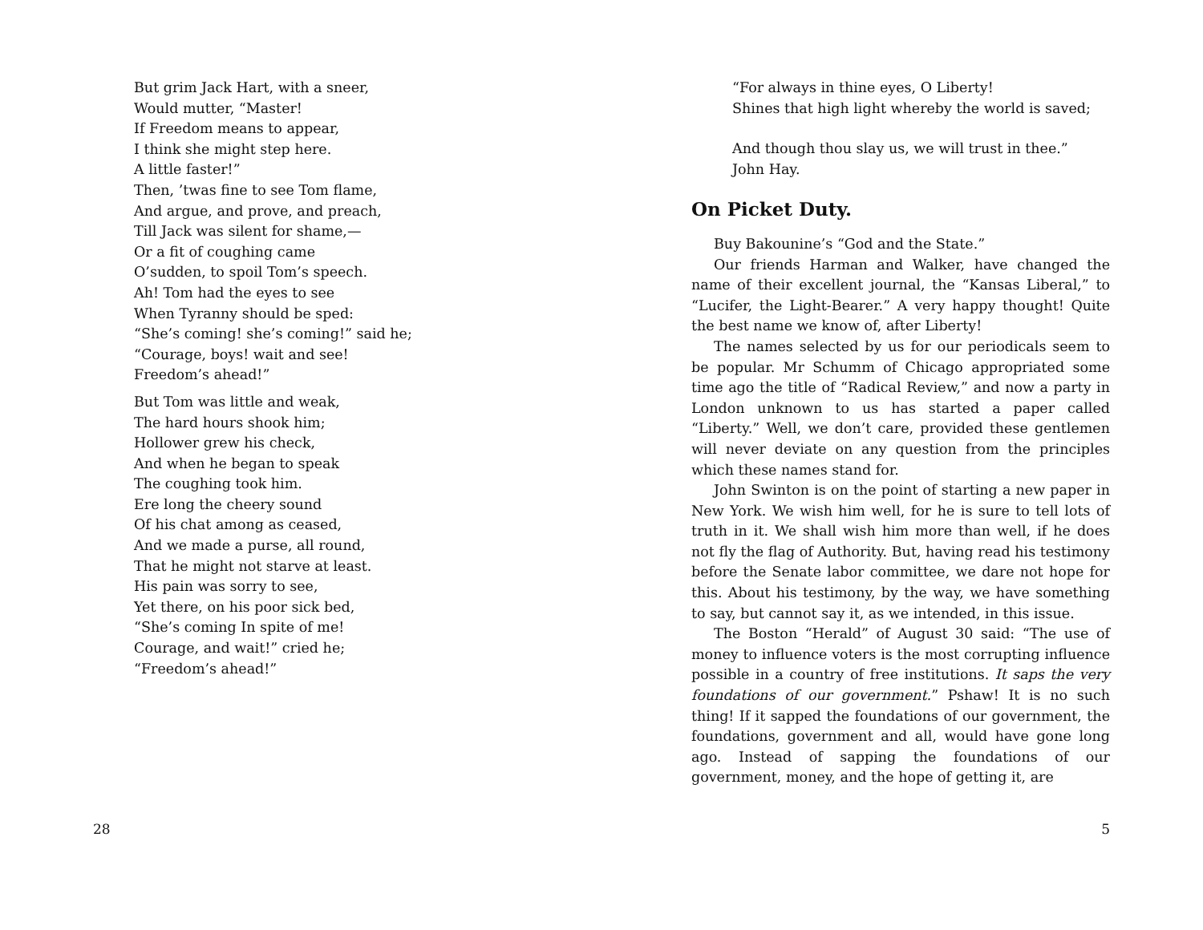But grim Jack Hart, with a sneer,
Would mutter, “Master!
If Freedom means to appear,
I think she might step here.
A little faster!”
Then, ’twas fine to see Tom flame,
And argue, and prove, and preach,
Till Jack was silent for shame,—
Or a fit of coughing came
O’sudden, to spoil Tom’s speech.
Ah! Tom had the eyes to see
When Tyranny should be sped:
“She’s coming! she’s coming!” said he;
“Courage, boys! wait and see!
Freedom’s ahead!”
But Tom was little and weak,
The hard hours shook him;
Hollower grew his check,
And when he began to speak
The coughing took him.
Ere long the cheery sound
Of his chat among as ceased,
And we made a purse, all round,
That he might not starve at least.
His pain was sorry to see,
Yet there, on his poor sick bed,
“She’s coming In spite of me!
Courage, and wait!” cried he;
“Freedom’s ahead!”
28
“For always in thine eyes, O Liberty!
Shines that high light whereby the world is saved;
And though thou slay us, we will trust in thee.”
John Hay.
On Picket Duty.
Buy Bakounine’s “God and the State.”
Our friends Harman and Walker, have changed the name of their excellent journal, the “Kansas Liberal,” to “Lucifer, the Light-Bearer.” A very happy thought! Quite the best name we know of, after Liberty!
The names selected by us for our periodicals seem to be popular. Mr Schumm of Chicago appropriated some time ago the title of “Radical Review,” and now a party in London unknown to us has started a paper called “Liberty.” Well, we don’t care, provided these gentlemen will never deviate on any question from the principles which these names stand for.
John Swinton is on the point of starting a new paper in New York. We wish him well, for he is sure to tell lots of truth in it. We shall wish him more than well, if he does not fly the flag of Authority. But, having read his testimony before the Senate labor committee, we dare not hope for this. About his testimony, by the way, we have something to say, but cannot say it, as we intended, in this issue.
The Boston “Herald” of August 30 said: “The use of money to influence voters is the most corrupting influence possible in a country of free institutions. It saps the very foundations of our government.” Pshaw! It is no such thing! If it sapped the foundations of our government, the foundations, government and all, would have gone long ago. Instead of sapping the foundations of our government, money, and the hope of getting it, are
5